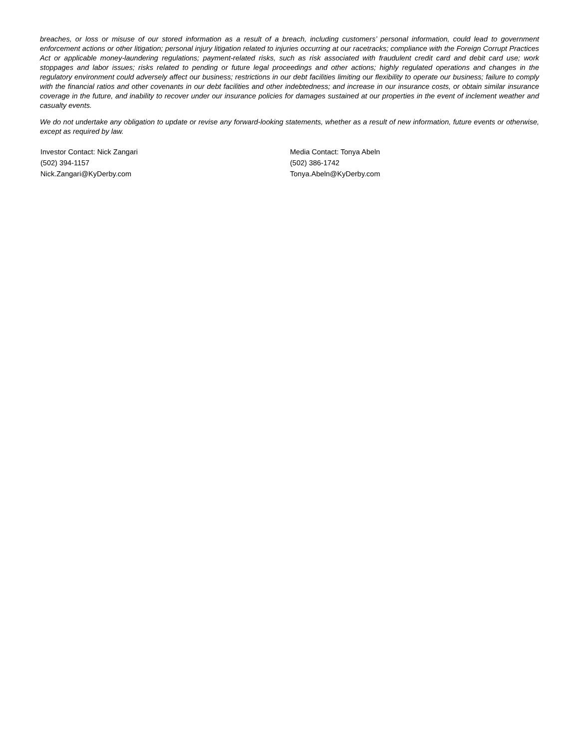breaches, or loss or misuse of our stored information as a result of a breach, including customers’ personal information, could lead to government enforcement actions or other litigation; personal injury litigation related to injuries occurring at our racetracks; compliance with the Foreign Corrupt Practices Act or applicable money-laundering regulations; payment-related risks, such as risk associated with fraudulent credit card and debit card use; work stoppages and labor issues; risks related to pending or future legal proceedings and other actions; highly regulated operations and changes in the regulatory environment could adversely affect our business; restrictions in our debt facilities limiting our flexibility to operate our business; failure to comply with the financial ratios and other covenants in our debt facilities and other indebtedness; and increase in our insurance costs, or obtain similar insurance coverage in the future, and inability to recover under our insurance policies for damages sustained at our properties in the event of inclement weather and casualty events.
We do not undertake any obligation to update or revise any forward-looking statements, whether as a result of new information, future events or otherwise, except as required by law.
Investor Contact: Nick Zangari
(502) 394-1157
Nick.Zangari@KyDerby.com
Media Contact: Tonya Abeln
(502) 386-1742
Tonya.Abeln@KyDerby.com